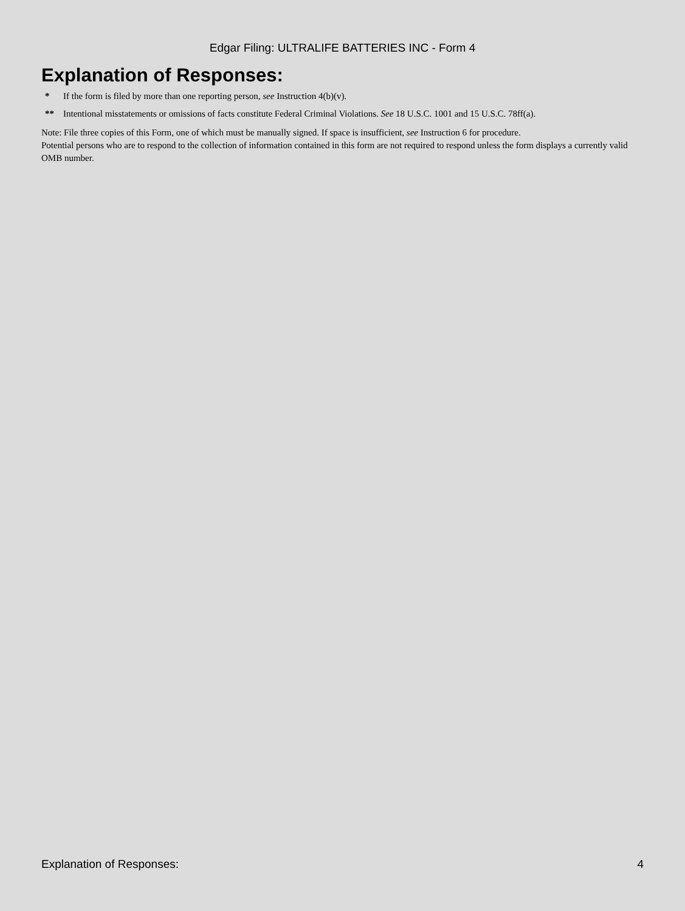Edgar Filing: ULTRALIFE BATTERIES INC - Form 4
Explanation of Responses:
* If the form is filed by more than one reporting person, see Instruction 4(b)(v).
** Intentional misstatements or omissions of facts constitute Federal Criminal Violations. See 18 U.S.C. 1001 and 15 U.S.C. 78ff(a).
Note: File three copies of this Form, one of which must be manually signed. If space is insufficient, see Instruction 6 for procedure.
Potential persons who are to respond to the collection of information contained in this form are not required to respond unless the form displays a currently valid OMB number.
Explanation of Responses: 4